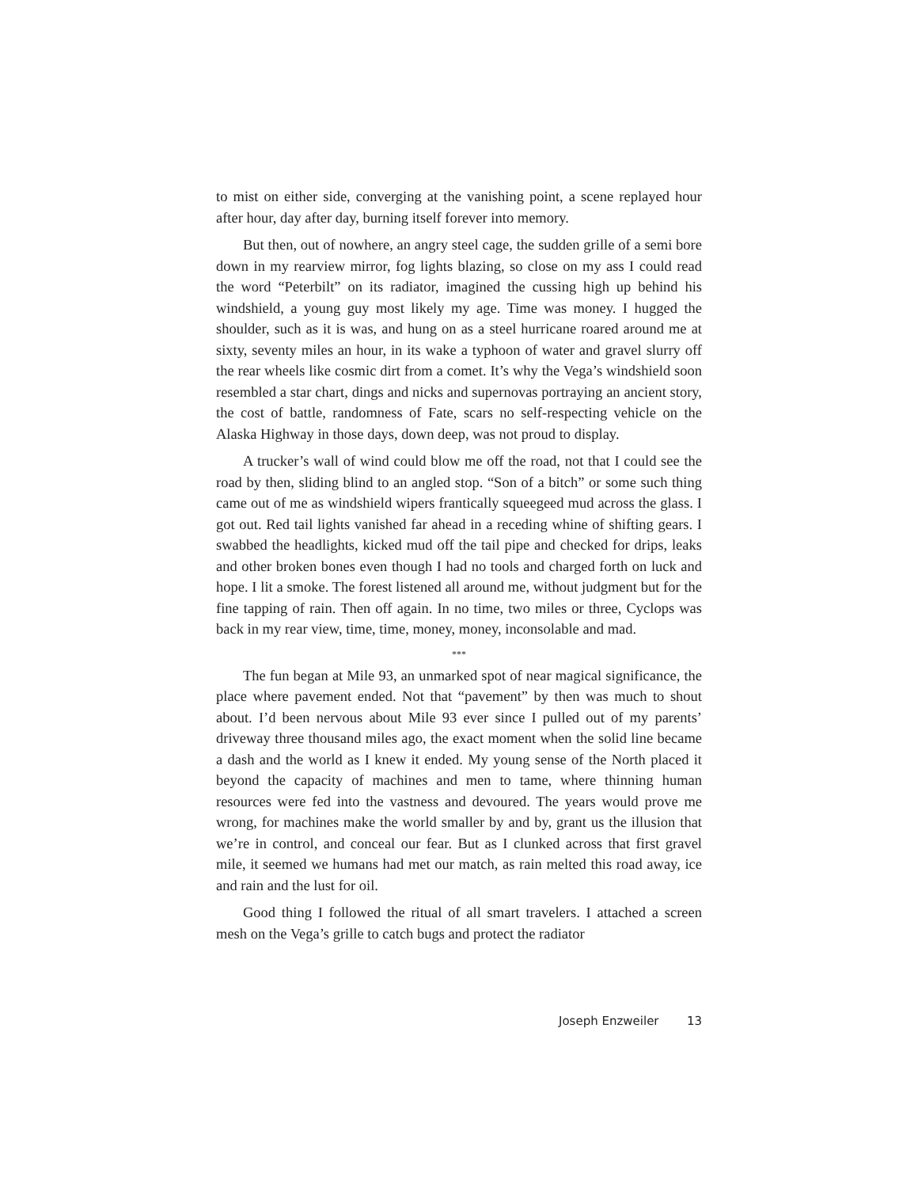to mist on either side, converging at the vanishing point, a scene replayed hour after hour, day after day, burning itself forever into memory.
But then, out of nowhere, an angry steel cage, the sudden grille of a semi bore down in my rearview mirror, fog lights blazing, so close on my ass I could read the word “Peterbilt” on its radiator, imagined the cussing high up behind his windshield, a young guy most likely my age. Time was money. I hugged the shoulder, such as it is was, and hung on as a steel hurricane roared around me at sixty, seventy miles an hour, in its wake a typhoon of water and gravel slurry off the rear wheels like cosmic dirt from a comet. It’s why the Vega’s windshield soon resembled a star chart, dings and nicks and supernovas portraying an ancient story, the cost of battle, randomness of Fate, scars no self-respecting vehicle on the Alaska Highway in those days, down deep, was not proud to display.
A trucker’s wall of wind could blow me off the road, not that I could see the road by then, sliding blind to an angled stop. “Son of a bitch” or some such thing came out of me as windshield wipers frantically squeegeed mud across the glass. I got out. Red tail lights vanished far ahead in a receding whine of shifting gears. I swabbed the headlights, kicked mud off the tail pipe and checked for drips, leaks and other broken bones even though I had no tools and charged forth on luck and hope. I lit a smoke. The forest listened all around me, without judgment but for the fine tapping of rain. Then off again. In no time, two miles or three, Cyclops was back in my rear view, time, time, money, money, inconsolable and mad.
***
The fun began at Mile 93, an unmarked spot of near magical significance, the place where pavement ended. Not that “pavement” by then was much to shout about. I’d been nervous about Mile 93 ever since I pulled out of my parents’ driveway three thousand miles ago, the exact moment when the solid line became a dash and the world as I knew it ended. My young sense of the North placed it beyond the capacity of machines and men to tame, where thinning human resources were fed into the vastness and devoured. The years would prove me wrong, for machines make the world smaller by and by, grant us the illusion that we’re in control, and conceal our fear. But as I clunked across that first gravel mile, it seemed we humans had met our match, as rain melted this road away, ice and rain and the lust for oil.
Good thing I followed the ritual of all smart travelers. I attached a screen mesh on the Vega’s grille to catch bugs and protect the radiator
Joseph Enzweiler 13